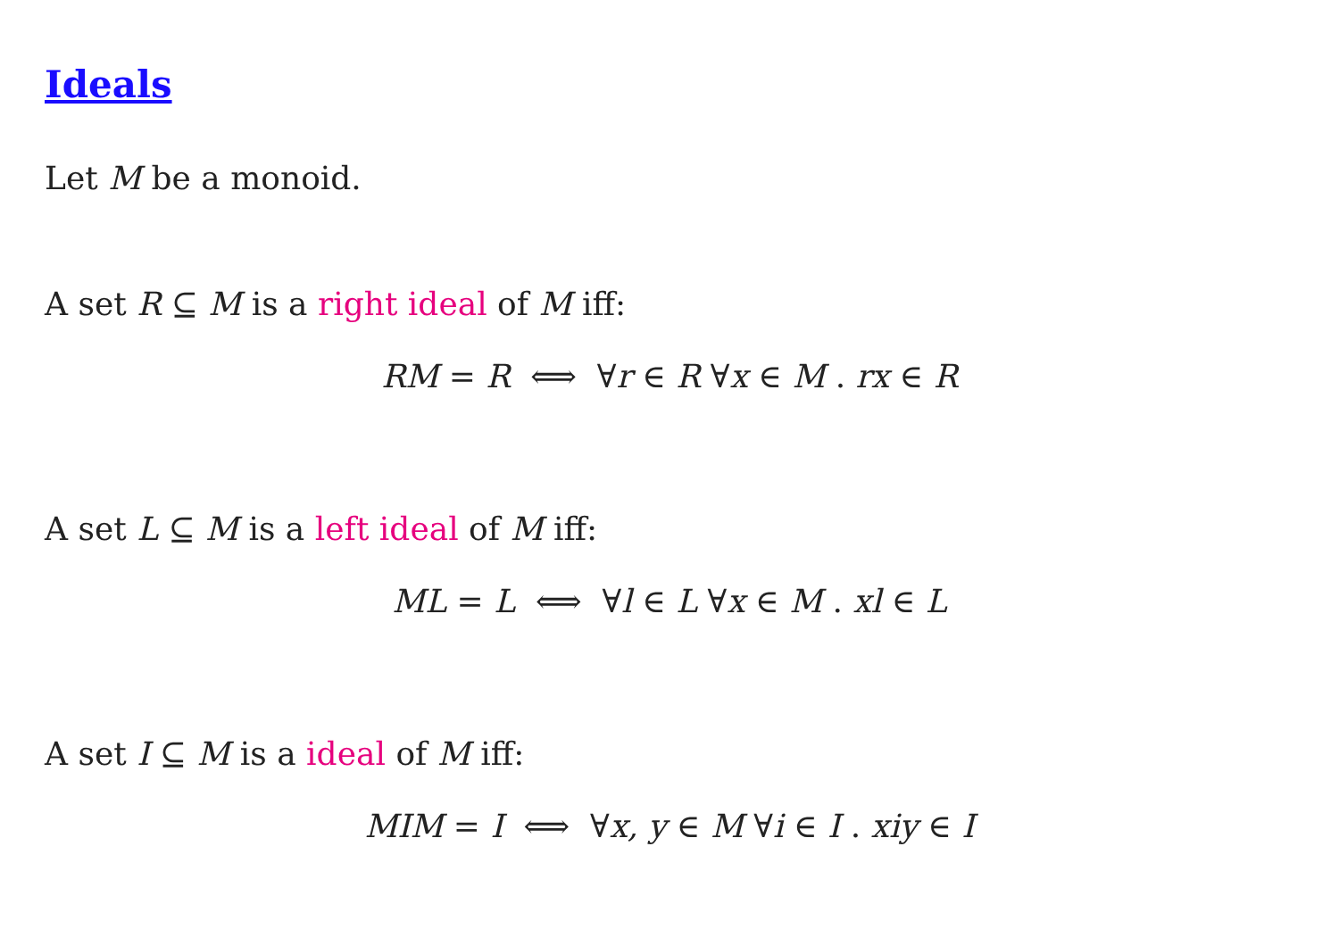Ideals
Let M be a monoid.
A set R ⊆ M is a right ideal of M iff:
RM = R ⟺ ∀r ∈ R ∀x ∈ M . rx ∈ R
A set L ⊆ M is a left ideal of M iff:
ML = L ⟺ ∀l ∈ L ∀x ∈ M . xl ∈ L
A set I ⊆ M is a ideal of M iff:
MIM = I ⟺ ∀x, y ∈ M ∀i ∈ I . xiy ∈ I